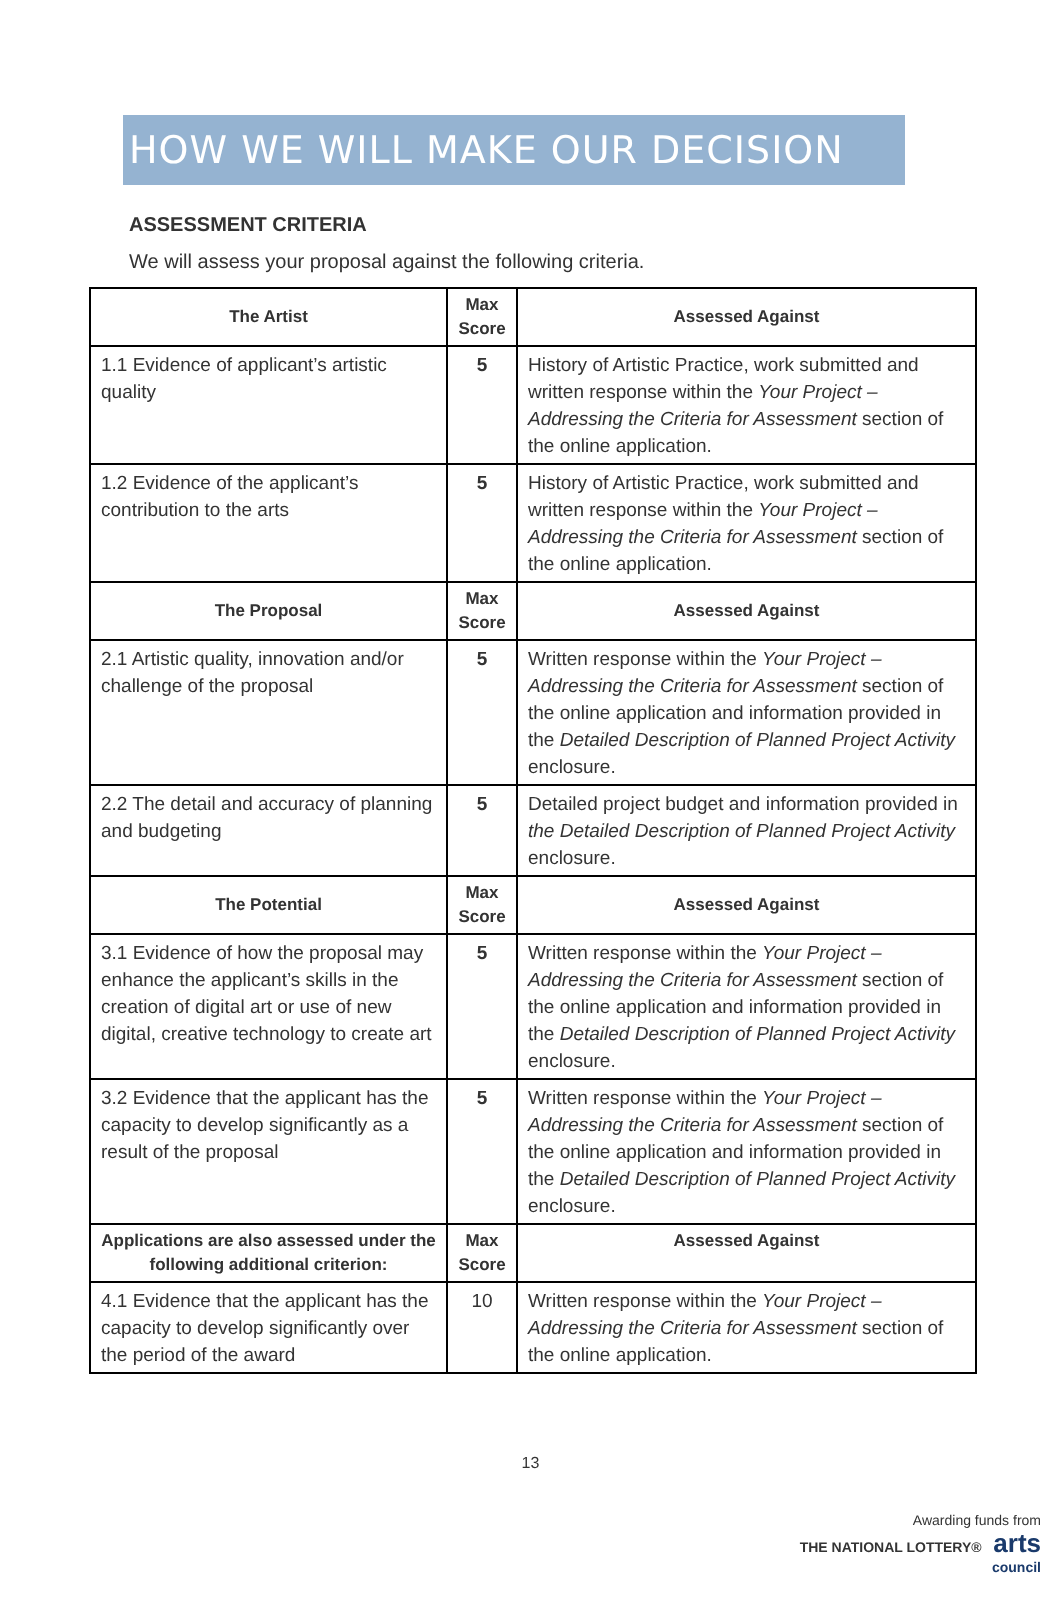HOW WE WILL MAKE OUR DECISION
ASSESSMENT CRITERIA
We will assess your proposal against the following criteria.
| The Artist | Max Score | Assessed Against |
| --- | --- | --- |
| 1.1 Evidence of applicant’s artistic quality | 5 | History of Artistic Practice, work submitted and written response within the Your Project – Addressing the Criteria for Assessment section of the online application. |
| 1.2 Evidence of the applicant’s contribution to the arts | 5 | History of Artistic Practice, work submitted and written response within the Your Project – Addressing the Criteria for Assessment section of the online application. |
| The Proposal | Max Score | Assessed Against |
| 2.1 Artistic quality, innovation and/or challenge of the proposal | 5 | Written response within the Your Project – Addressing the Criteria for Assessment section of the online application and information provided in the Detailed Description of Planned Project Activity enclosure. |
| 2.2 The detail and accuracy of planning and budgeting | 5 | Detailed project budget and information provided in the Detailed Description of Planned Project Activity enclosure. |
| The Potential | Max Score | Assessed Against |
| 3.1 Evidence of how the proposal may enhance the applicant’s skills in the creation of digital art or use of new digital, creative technology to create art | 5 | Written response within the Your Project – Addressing the Criteria for Assessment section of the online application and information provided in the Detailed Description of Planned Project Activity enclosure. |
| 3.2 Evidence that the applicant has the capacity to develop significantly as a result of the proposal | 5 | Written response within the Your Project – Addressing the Criteria for Assessment section of the online application and information provided in the Detailed Description of Planned Project Activity enclosure. |
| Applications are also assessed under the following additional criterion: | Max Score | Assessed Against |
| 4.1 Evidence that the applicant has the capacity to develop significantly over the period of the award | 10 | Written response within the Your Project – Addressing the Criteria for Assessment section of the online application. |
13
Awarding funds from
THE NATIONAL LOTTERY® arts
council